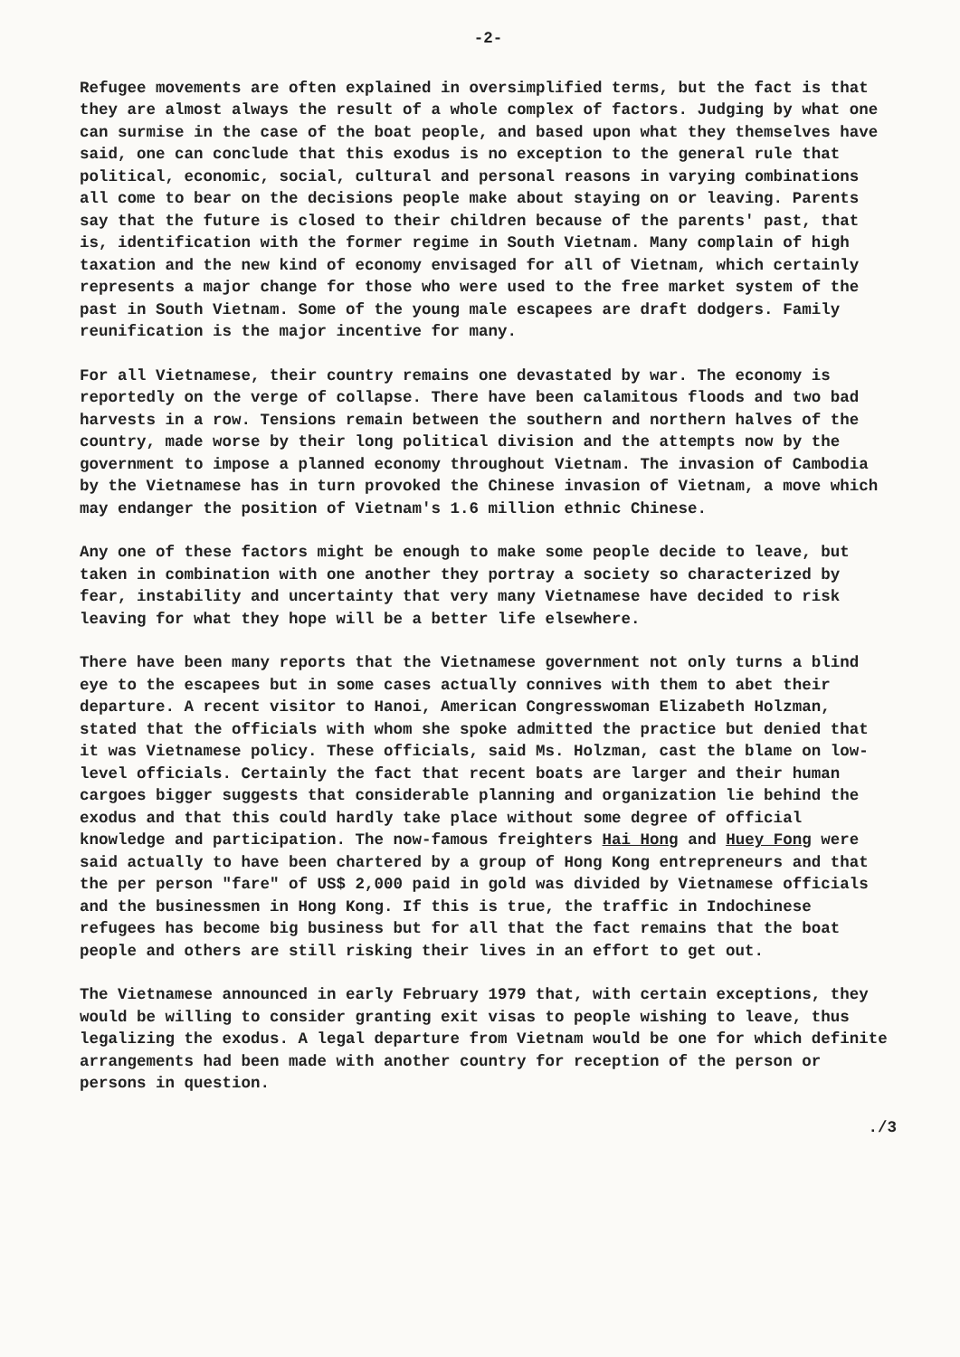-2-
Refugee movements are often explained in oversimplified terms, but the fact is that they are almost always the result of a whole complex of factors. Judging by what one can surmise in the case of the boat people, and based upon what they themselves have said, one can conclude that this exodus is no exception to the general rule that political, economic, social, cultural and personal reasons in varying combinations all come to bear on the decisions people make about staying on or leaving. Parents say that the future is closed to their children because of the parents' past, that is, identification with the former regime in South Vietnam. Many complain of high taxation and the new kind of economy envisaged for all of Vietnam, which certainly represents a major change for those who were used to the free market system of the past in South Vietnam. Some of the young male escapees are draft dodgers. Family reunification is the major incentive for many.
For all Vietnamese, their country remains one devastated by war. The economy is reportedly on the verge of collapse. There have been calamitous floods and two bad harvests in a row. Tensions remain between the southern and northern halves of the country, made worse by their long political division and the attempts now by the government to impose a planned economy throughout Vietnam. The invasion of Cambodia by the Vietnamese has in turn provoked the Chinese invasion of Vietnam, a move which may endanger the position of Vietnam's 1.6 million ethnic Chinese.
Any one of these factors might be enough to make some people decide to leave, but taken in combination with one another they portray a society so characterized by fear, instability and uncertainty that very many Vietnamese have decided to risk leaving for what they hope will be a better life elsewhere.
There have been many reports that the Vietnamese government not only turns a blind eye to the escapees but in some cases actually connives with them to abet their departure. A recent visitor to Hanoi, American Congresswoman Elizabeth Holzman, stated that the officials with whom she spoke admitted the practice but denied that it was Vietnamese policy. These officials, said Ms. Holzman, cast the blame on low-level officials. Certainly the fact that recent boats are larger and their human cargoes bigger suggests that considerable planning and organization lie behind the exodus and that this could hardly take place without some degree of official knowledge and participation. The now-famous freighters Hai Hong and Huey Fong were said actually to have been chartered by a group of Hong Kong entrepreneurs and that the per person "fare" of US$ 2,000 paid in gold was divided by Vietnamese officials and the businessmen in Hong Kong. If this is true, the traffic in Indochinese refugees has become big business but for all that the fact remains that the boat people and others are still risking their lives in an effort to get out.
The Vietnamese announced in early February 1979 that, with certain exceptions, they would be willing to consider granting exit visas to people wishing to leave, thus legalizing the exodus. A legal departure from Vietnam would be one for which definite arrangements had been made with another country for reception of the person or persons in question.
./3